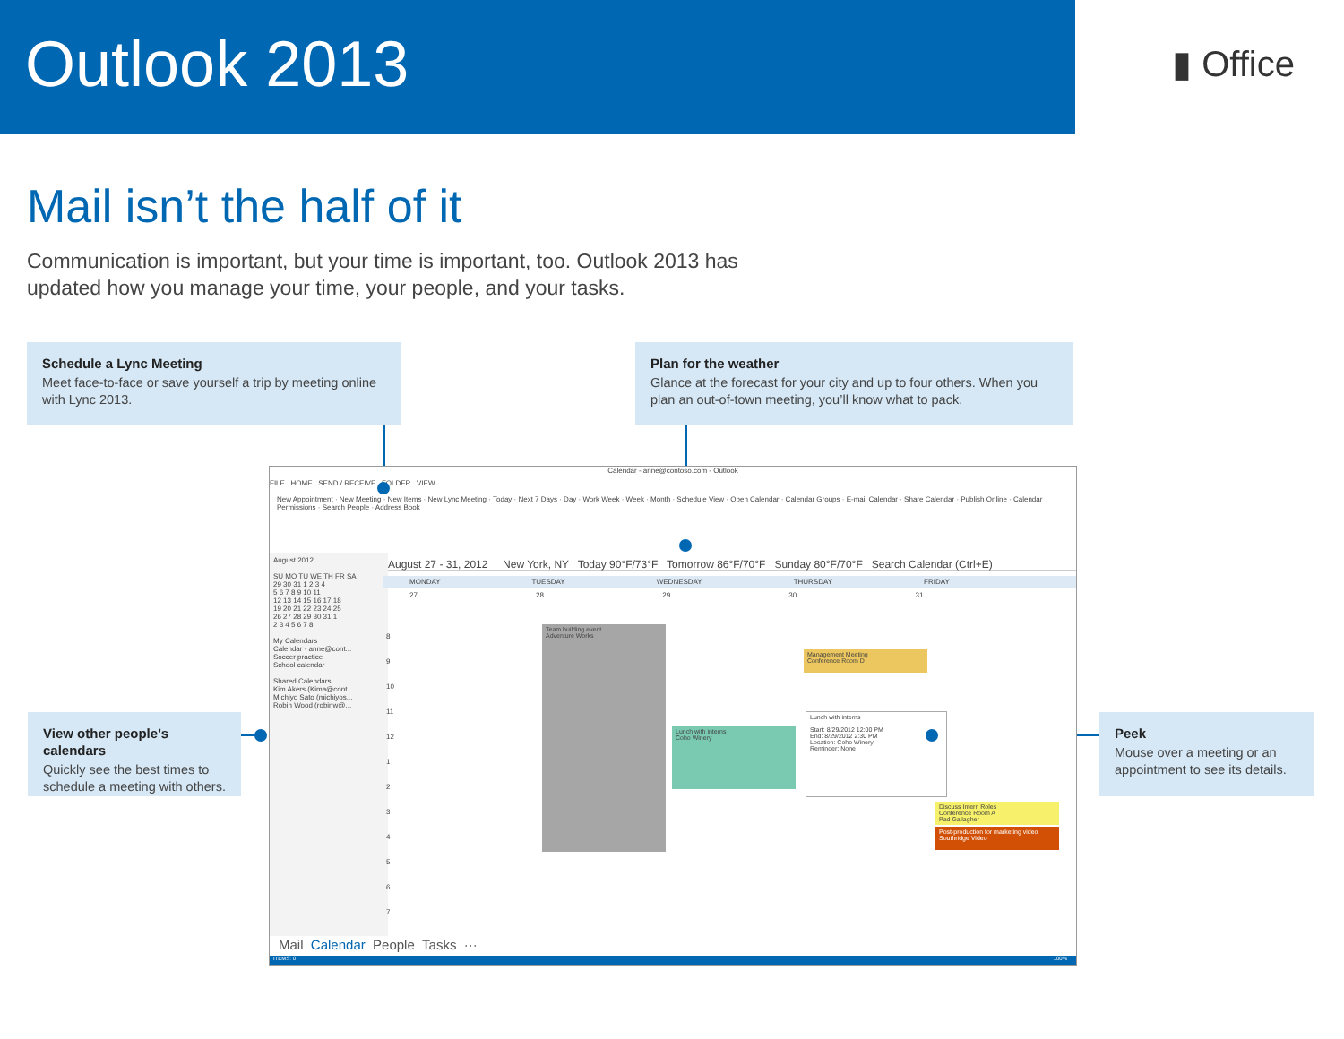Outlook 2013
▮ Office
Mail isn’t the half of it
Communication is important, but your time is important, too. Outlook 2013 has updated how you manage your time, your people, and your tasks.
Schedule a Lync Meeting
Meet face-to-face or save yourself a trip by meeting online with Lync 2013.
Plan for the weather
Glance at the forecast for your city and up to four others. When you plan an out-of-town meeting, you’ll know what to pack.
View other people’s calendars
Quickly see the best times to schedule a meeting with others.
Peek
Mouse over a meeting or an appointment to see its details.
Calendar - anne@contoso.com - Outlook
FILE HOME SEND / RECEIVE FOLDER VIEW
New Appointment · New Meeting · New Items · New Lync Meeting · Today · Next 7 Days · Day · Work Week · Week · Month · Schedule View · Open Calendar · Calendar Groups · E-mail Calendar · Share Calendar · Publish Online · Calendar Permissions · Search People · Address Book
August 2012
SU MO TU WE TH FR SA
29 30 31 1 2 3 4
5 6 7 8 9 10 11
12 13 14 15 16 17 18
19 20 21 22 23 24 25
26 27 28 29 30 31 1
2 3 4 5 6 7 8
My Calendars
Calendar - anne@cont...
Soccer practice
School calendar
Shared Calendars
Kim Akers (Kima@cont...
Michiyo Sato (michiyos...
Robin Wood (robinw@...
August 27 - 31, 2012 New York, NY Today 90°F/73°F Tomorrow 86°F/70°F Sunday 80°F/70°F Search Calendar (Ctrl+E)
MONDAY TUESDAY WEDNESDAY THURSDAY FRIDAY
27 28 29 30 31
8
9
10
11
12
1
2
3
4
5
6
7
Team building event
Adventure Works
Management Meeting
Conference Room D
Lunch with interns
Coho Winery
Lunch with interns
Start: 8/29/2012 12:00 PM
End: 8/29/2012 2:30 PM
Location: Coho Winery
Reminder: None
Discuss Intern Roles
Conference Room A
Pad Gallagher
Post-production for marketing video
Southridge Video
Mail Calendar People Tasks ···
ITEMS: 0 100%